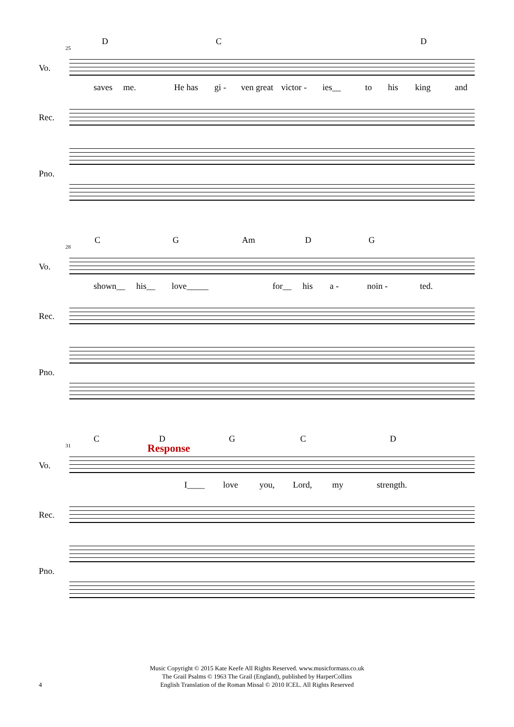D C D
25
Vo.
saves me. He has gi - ven great victor - ies__ to his king and
Rec.
Pno.
C G Am D G
28
Vo.
shown__ his__ love_____ for__ his a - noin - ted.
Rec.
Pno.
C D G C D
Response
31
Vo.
I____ love you, Lord, my strength.
Rec.
Pno.
Music Copyright © 2015 Kate Keefe All Rights Reserved. www.musicformass.co.uk
The Grail Psalms © 1963 The Grail (England), published by HarperCollins
English Translation of the Roman Missal © 2010 ICEL. All Rights Reserved
4